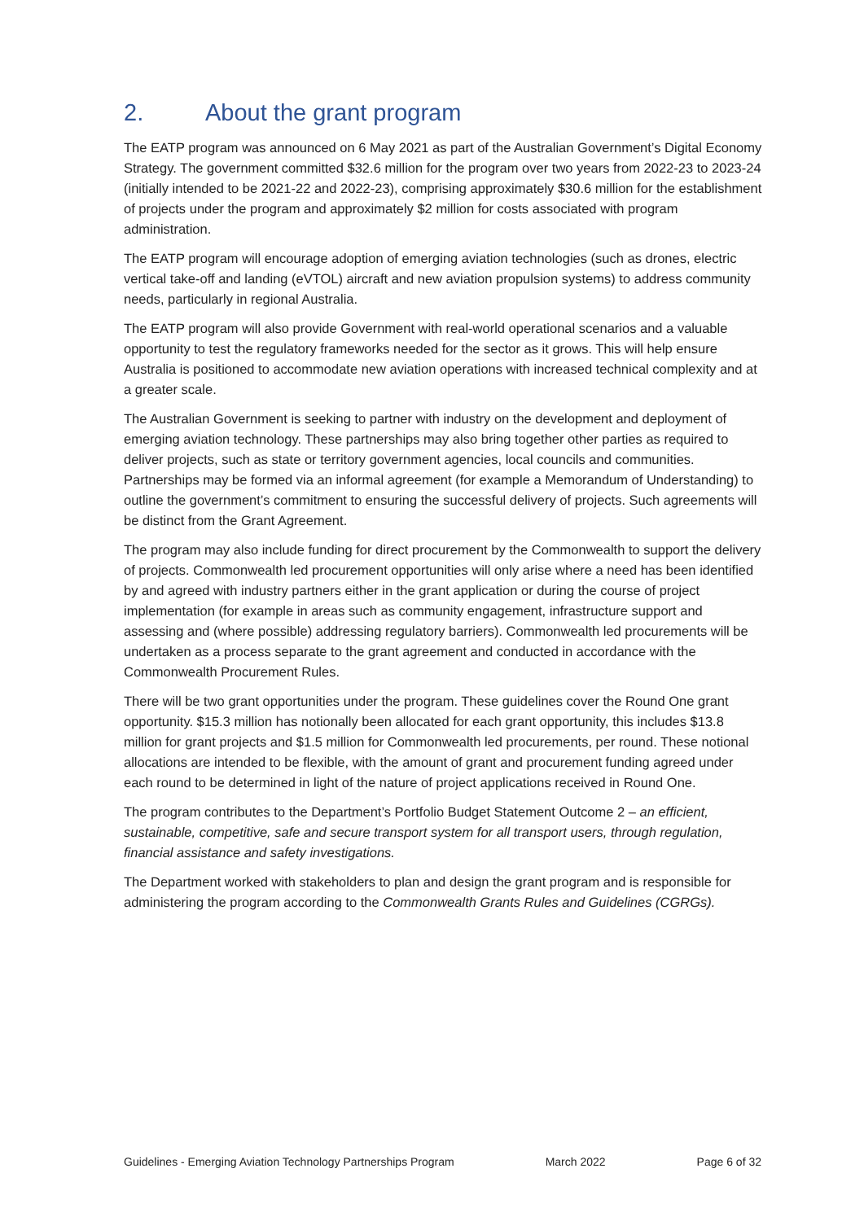2. About the grant program
The EATP program was announced on 6 May 2021 as part of the Australian Government’s Digital Economy Strategy. The government committed $32.6 million for the program over two years from 2022-23 to 2023-24 (initially intended to be 2021-22 and 2022-23), comprising approximately $30.6 million for the establishment of projects under the program and approximately $2 million for costs associated with program administration.
The EATP program will encourage adoption of emerging aviation technologies (such as drones, electric vertical take-off and landing (eVTOL) aircraft and new aviation propulsion systems) to address community needs, particularly in regional Australia.
The EATP program will also provide Government with real-world operational scenarios and a valuable opportunity to test the regulatory frameworks needed for the sector as it grows. This will help ensure Australia is positioned to accommodate new aviation operations with increased technical complexity and at a greater scale.
The Australian Government is seeking to partner with industry on the development and deployment of emerging aviation technology. These partnerships may also bring together other parties as required to deliver projects, such as state or territory government agencies, local councils and communities. Partnerships may be formed via an informal agreement (for example a Memorandum of Understanding) to outline the government’s commitment to ensuring the successful delivery of projects. Such agreements will be distinct from the Grant Agreement.
The program may also include funding for direct procurement by the Commonwealth to support the delivery of projects. Commonwealth led procurement opportunities will only arise where a need has been identified by and agreed with industry partners either in the grant application or during the course of project implementation (for example in areas such as community engagement, infrastructure support and assessing and (where possible) addressing regulatory barriers). Commonwealth led procurements will be undertaken as a process separate to the grant agreement and conducted in accordance with the Commonwealth Procurement Rules.
There will be two grant opportunities under the program. These guidelines cover the Round One grant opportunity. $15.3 million has notionally been allocated for each grant opportunity, this includes $13.8 million for grant projects and $1.5 million for Commonwealth led procurements, per round. These notional allocations are intended to be flexible, with the amount of grant and procurement funding agreed under each round to be determined in light of the nature of project applications received in Round One.
The program contributes to the Department’s Portfolio Budget Statement Outcome 2 – an efficient, sustainable, competitive, safe and secure transport system for all transport users, through regulation, financial assistance and safety investigations.
The Department worked with stakeholders to plan and design the grant program and is responsible for administering the program according to the Commonwealth Grants Rules and Guidelines (CGRGs).
Guidelines - Emerging Aviation Technology Partnerships Program March 2022 Page 6 of 32